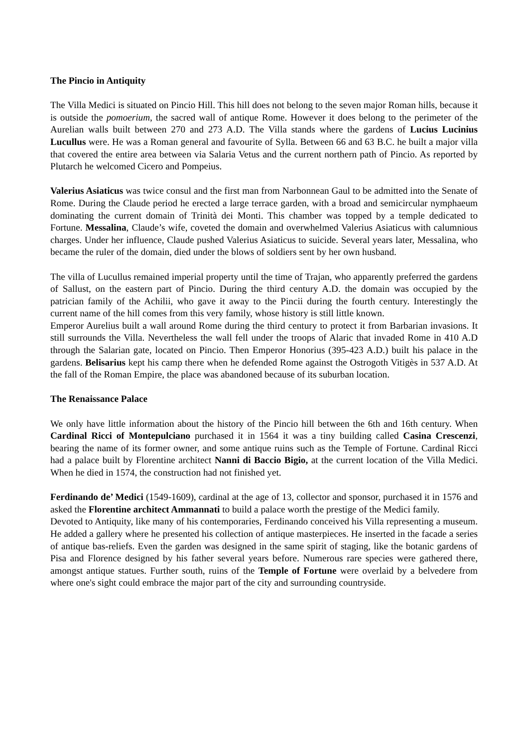The Pincio in Antiquity
The Villa Medici is situated on Pincio Hill. This hill does not belong to the seven major Roman hills, because it is outside the pomoerium, the sacred wall of antique Rome. However it does belong to the perimeter of the Aurelian walls built between 270 and 273 A.D. The Villa stands where the gardens of Lucius Lucinius Lucullus were. He was a Roman general and favourite of Sylla. Between 66 and 63 B.C. he built a major villa that covered the entire area between via Salaria Vetus and the current northern path of Pincio. As reported by Plutarch he welcomed Cicero and Pompeius.
Valerius Asiaticus was twice consul and the first man from Narbonnean Gaul to be admitted into the Senate of Rome. During the Claude period he erected a large terrace garden, with a broad and semicircular nymphaeum dominating the current domain of Trinità dei Monti. This chamber was topped by a temple dedicated to Fortune. Messalina, Claude’s wife, coveted the domain and overwhelmed Valerius Asiaticus with calumnious charges. Under her influence, Claude pushed Valerius Asiaticus to suicide. Several years later, Messalina, who became the ruler of the domain, died under the blows of soldiers sent by her own husband.
The villa of Lucullus remained imperial property until the time of Trajan, who apparently preferred the gardens of Sallust, on the eastern part of Pincio. During the third century A.D. the domain was occupied by the patrician family of the Achilii, who gave it away to the Pincii during the fourth century. Interestingly the current name of the hill comes from this very family, whose history is still little known.
Emperor Aurelius built a wall around Rome during the third century to protect it from Barbarian invasions. It still surrounds the Villa. Nevertheless the wall fell under the troops of Alaric that invaded Rome in 410 A.D through the Salarian gate, located on Pincio. Then Emperor Honorius (395-423 A.D.) built his palace in the gardens. Belisarius kept his camp there when he defended Rome against the Ostrogoth Vitigès in 537 A.D. At the fall of the Roman Empire, the place was abandoned because of its suburban location.
The Renaissance Palace
We only have little information about the history of the Pincio hill between the 6th and 16th century. When Cardinal Ricci of Montepulciano purchased it in 1564 it was a tiny building called Casina Crescenzi, bearing the name of its former owner, and some antique ruins such as the Temple of Fortune. Cardinal Ricci had a palace built by Florentine architect Nanni di Baccio Bigio, at the current location of the Villa Medici. When he died in 1574, the construction had not finished yet.
Ferdinando de’ Medici (1549-1609), cardinal at the age of 13, collector and sponsor, purchased it in 1576 and asked the Florentine architect Ammannati to build a palace worth the prestige of the Medici family.
Devoted to Antiquity, like many of his contemporaries, Ferdinando conceived his Villa representing a museum. He added a gallery where he presented his collection of antique masterpieces. He inserted in the facade a series of antique bas-reliefs. Even the garden was designed in the same spirit of staging, like the botanic gardens of Pisa and Florence designed by his father several years before. Numerous rare species were gathered there, amongst antique statues. Further south, ruins of the Temple of Fortune were overlaid by a belvedere from where one's sight could embrace the major part of the city and surrounding countryside.